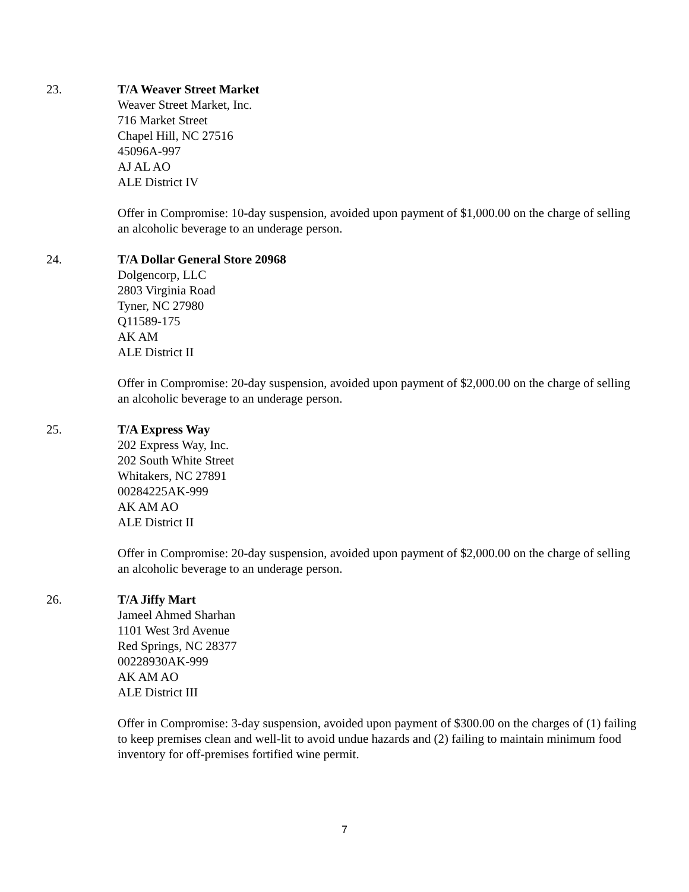23. T/A Weaver Street Market
Weaver Street Market, Inc.
716 Market Street
Chapel Hill, NC 27516
45096A-997
AJ AL AO
ALE District IV
Offer in Compromise: 10-day suspension, avoided upon payment of $1,000.00 on the charge of selling an alcoholic beverage to an underage person.
24. T/A Dollar General Store 20968
Dolgencorp, LLC
2803 Virginia Road
Tyner, NC 27980
Q11589-175
AK AM
ALE District II
Offer in Compromise: 20-day suspension, avoided upon payment of $2,000.00 on the charge of selling an alcoholic beverage to an underage person.
25. T/A Express Way
202 Express Way, Inc.
202 South White Street
Whitakers, NC 27891
00284225AK-999
AK AM AO
ALE District II
Offer in Compromise: 20-day suspension, avoided upon payment of $2,000.00 on the charge of selling an alcoholic beverage to an underage person.
26. T/A Jiffy Mart
Jameel Ahmed Sharhan
1101 West 3rd Avenue
Red Springs, NC 28377
00228930AK-999
AK AM AO
ALE District III
Offer in Compromise: 3-day suspension, avoided upon payment of $300.00 on the charges of (1) failing to keep premises clean and well-lit to avoid undue hazards and (2) failing to maintain minimum food inventory for off-premises fortified wine permit.
7